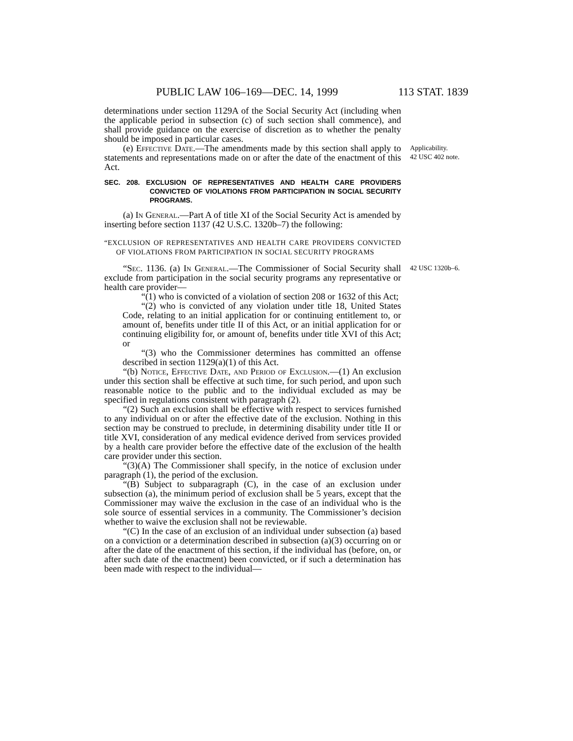PUBLIC LAW 106–169—DEC. 14, 1999 113 STAT. 1839
determinations under section 1129A of the Social Security Act (including when the applicable period in subsection (c) of such section shall commence), and shall provide guidance on the exercise of discretion as to whether the penalty should be imposed in particular cases.
(e) Effective Date.—The amendments made by this section shall apply to statements and representations made on or after the date of the enactment of this Act.
SEC. 208. EXCLUSION OF REPRESENTATIVES AND HEALTH CARE PROVIDERS CONVICTED OF VIOLATIONS FROM PARTICIPATION IN SOCIAL SECURITY PROGRAMS.
(a) In General.—Part A of title XI of the Social Security Act is amended by inserting before section 1137 (42 U.S.C. 1320b–7) the following:
“EXCLUSION OF REPRESENTATIVES AND HEALTH CARE PROVIDERS CONVICTED OF VIOLATIONS FROM PARTICIPATION IN SOCIAL SECURITY PROGRAMS
Applicability.
42 USC 402 note.
“Sec. 1136. (a) In General.—The Commissioner of Social Security shall exclude from participation in the social security programs any representative or health care provider—
“(1) who is convicted of a violation of section 208 or 1632 of this Act;
“(2) who is convicted of any violation under title 18, United States Code, relating to an initial application for or continuing entitlement to, or amount of, benefits under title II of this Act, or an initial application for or continuing eligibility for, or amount of, benefits under title XVI of this Act; or
“(3) who the Commissioner determines has committed an offense described in section 1129(a)(1) of this Act.
“(b) Notice, Effective Date, and Period of Exclusion.—(1) An exclusion under this section shall be effective at such time, for such period, and upon such reasonable notice to the public and to the individual excluded as may be specified in regulations consistent with paragraph (2).
“(2) Such an exclusion shall be effective with respect to services furnished to any individual on or after the effective date of the exclusion. Nothing in this section may be construed to preclude, in determining disability under title II or title XVI, consideration of any medical evidence derived from services provided by a health care provider before the effective date of the exclusion of the health care provider under this section.
“(3)(A) The Commissioner shall specify, in the notice of exclusion under paragraph (1), the period of the exclusion.
“(B) Subject to subparagraph (C), in the case of an exclusion under subsection (a), the minimum period of exclusion shall be 5 years, except that the Commissioner may waive the exclusion in the case of an individual who is the sole source of essential services in a community. The Commissioner’s decision whether to waive the exclusion shall not be reviewable.
“(C) In the case of an exclusion of an individual under subsection (a) based on a conviction or a determination described in subsection (a)(3) occurring on or after the date of the enactment of this section, if the individual has (before, on, or after such date of the enactment) been convicted, or if such a determination has been made with respect to the individual—
42 USC 1320b–6.